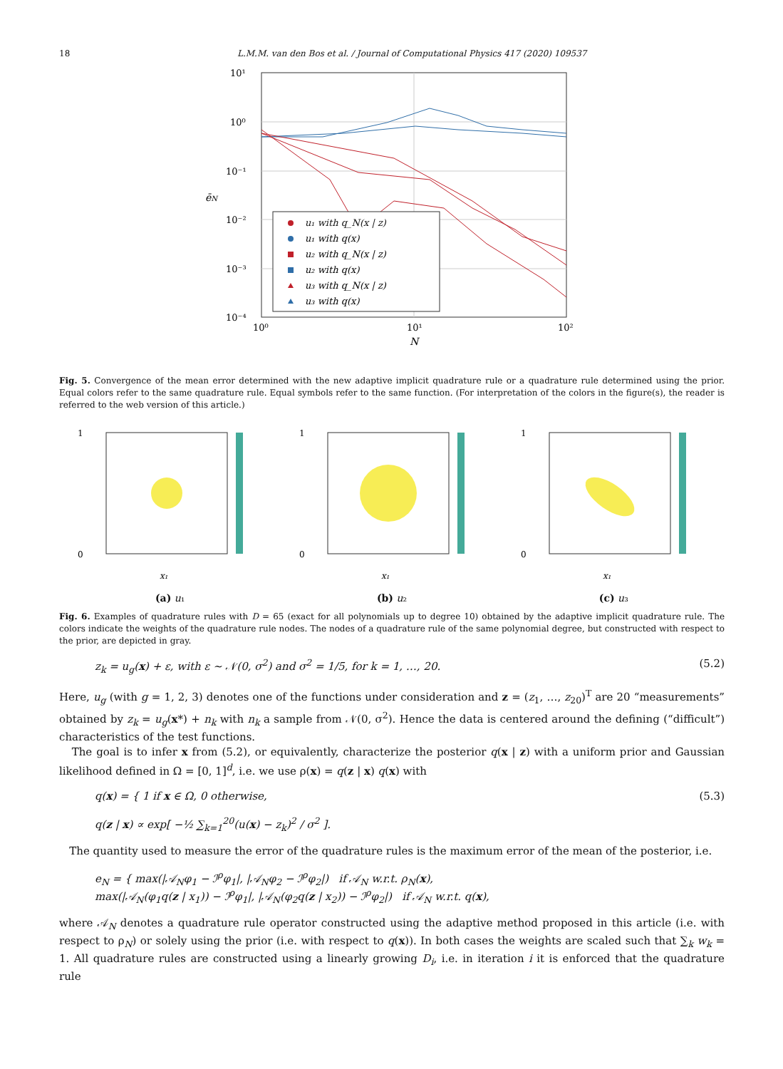18 L.M.M. van den Bos et al. / Journal of Computational Physics 417 (2020) 109537
10¹
10⁰
10⁻¹
10⁻²
10⁻³
10⁻⁴
10⁰
10¹
10²
N
ēN
u₁ with q_N(x | z)
u₁ with q(x)
u₂ with q_N(x | z)
u₂ with q(x)
u₃ with q_N(x | z)
u₃ with q(x)
Fig. 5. Convergence of the mean error determined with the new adaptive implicit quadrature rule or a quadrature rule determined using the prior. Equal colors refer to the same quadrature rule. Equal symbols refer to the same function. (For interpretation of the colors in the figure(s), the reader is referred to the web version of this article.)
1
0
x₁
(a) u₁
1
0
x₁
(b) u₂
1
0
x₁
(c) u₃
Fig. 6. Examples of quadrature rules with D = 65 (exact for all polynomials up to degree 10) obtained by the adaptive implicit quadrature rule. The colors indicate the weights of the quadrature rule nodes. The nodes of a quadrature rule of the same polynomial degree, but constructed with respect to the prior, are depicted in gray.
z<sub>k</sub> = u<sub>g</sub>(x) + ε, with ε ∼ 𝒩(0, σ<sup>2</sup>) and σ<sup>2</sup> = 1/5, for k = 1, …, 20. (5.2)
Here, u<sub>g</sub> (with g = 1, 2, 3) denotes one of the functions under consideration and z = (z<sub>1</sub>, …, z<sub>20</sub>)<sup>T</sup> are 20 “measurements” obtained by z<sub>k</sub> = u<sub>g</sub>(x*) + n<sub>k</sub> with n<sub>k</sub> a sample from 𝒩(0, σ<sup>2</sup>). Hence the data is centered around the defining (“difficult”) characteristics of the test functions.
The goal is to infer x from (5.2), or equivalently, characterize the posterior q(x | z) with a uniform prior and Gaussian likelihood defined in Ω = [0, 1]<sup>d</sup>, i.e. we use ρ(x) = q(z | x) q(x) with
q(x) = { 1 if x ∈ Ω, 0 otherwise,
q(z | x) ∝ exp[ −½ ∑<sub>k=1</sub><sup>20</sup>(u(x) − z<sub>k</sub>)<sup>2</sup> / σ<sup>2</sup> ]. (5.3)
The quantity used to measure the error of the quadrature rules is the maximum error of the mean of the posterior, i.e.
e<sub>N</sub> = { max(|𝒜<sub>N</sub>φ<sub>1</sub> − ℐ<sup>ρ</sup>φ<sub>1</sub>|, |𝒜<sub>N</sub>φ<sub>2</sub> − ℐ<sup>ρ</sup>φ<sub>2</sub>|) if 𝒜<sub>N</sub> w.r.t. ρ<sub>N</sub>(x),
max(|𝒜<sub>N</sub>(φ<sub>1</sub>q(z | x<sub>1</sub>)) − ℐ<sup>ρ</sup>φ<sub>1</sub>|, |𝒜<sub>N</sub>(φ<sub>2</sub>q(z | x<sub>2</sub>)) − ℐ<sup>ρ</sup>φ<sub>2</sub>|) if 𝒜<sub>N</sub> w.r.t. q(x),
where 𝒜<sub>N</sub> denotes a quadrature rule operator constructed using the adaptive method proposed in this article (i.e. with respect to ρ<sub>N</sub>) or solely using the prior (i.e. with respect to q(x)). In both cases the weights are scaled such that ∑<sub>k</sub> w<sub>k</sub> = 1. All quadrature rules are constructed using a linearly growing D<sub>i</sub>, i.e. in iteration i it is enforced that the quadrature rule